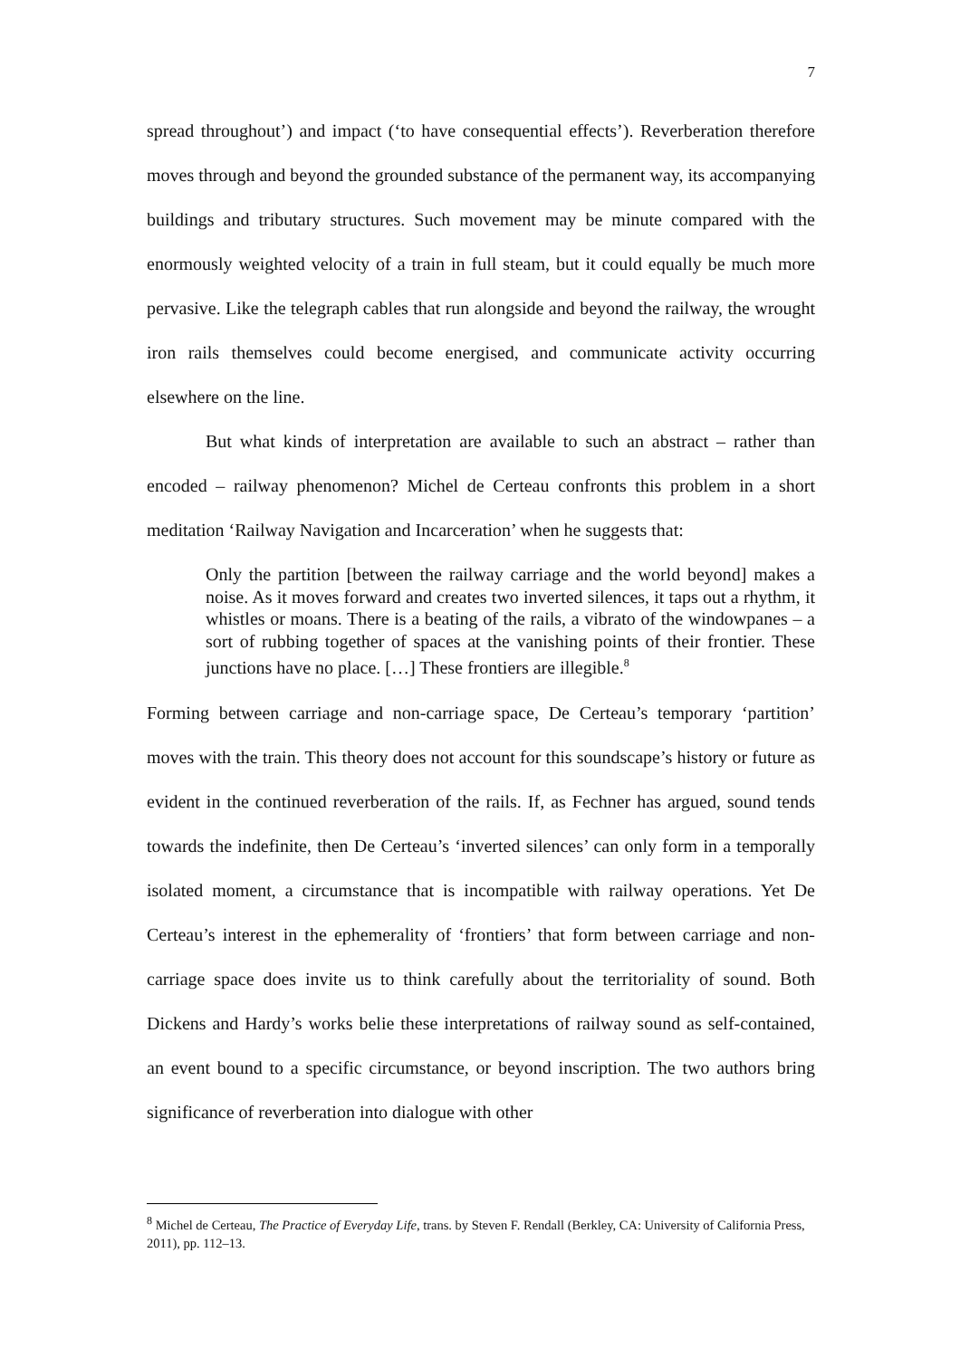7
spread throughout’) and impact (‘to have consequential effects’). Reverberation therefore moves through and beyond the grounded substance of the permanent way, its accompanying buildings and tributary structures. Such movement may be minute compared with the enormously weighted velocity of a train in full steam, but it could equally be much more pervasive. Like the telegraph cables that run alongside and beyond the railway, the wrought iron rails themselves could become energised, and communicate activity occurring elsewhere on the line.
But what kinds of interpretation are available to such an abstract – rather than encoded – railway phenomenon? Michel de Certeau confronts this problem in a short meditation ‘Railway Navigation and Incarceration’ when he suggests that:
Only the partition [between the railway carriage and the world beyond] makes a noise. As it moves forward and creates two inverted silences, it taps out a rhythm, it whistles or moans. There is a beating of the rails, a vibrato of the windowpanes – a sort of rubbing together of spaces at the vanishing points of their frontier. These junctions have no place. […] These frontiers are illegible.<sup>8</sup>
Forming between carriage and non-carriage space, De Certeau’s temporary ‘partition’ moves with the train. This theory does not account for this soundscape’s history or future as evident in the continued reverberation of the rails. If, as Fechner has argued, sound tends towards the indefinite, then De Certeau’s ‘inverted silences’ can only form in a temporally isolated moment, a circumstance that is incompatible with railway operations. Yet De Certeau’s interest in the ephemerality of ‘frontiers’ that form between carriage and non-carriage space does invite us to think carefully about the territoriality of sound. Both Dickens and Hardy’s works belie these interpretations of railway sound as self-contained, an event bound to a specific circumstance, or beyond inscription. The two authors bring significance of reverberation into dialogue with other
<sup>8</sup> Michel de Certeau, The Practice of Everyday Life, trans. by Steven F. Rendall (Berkley, CA: University of California Press, 2011), pp. 112–13.